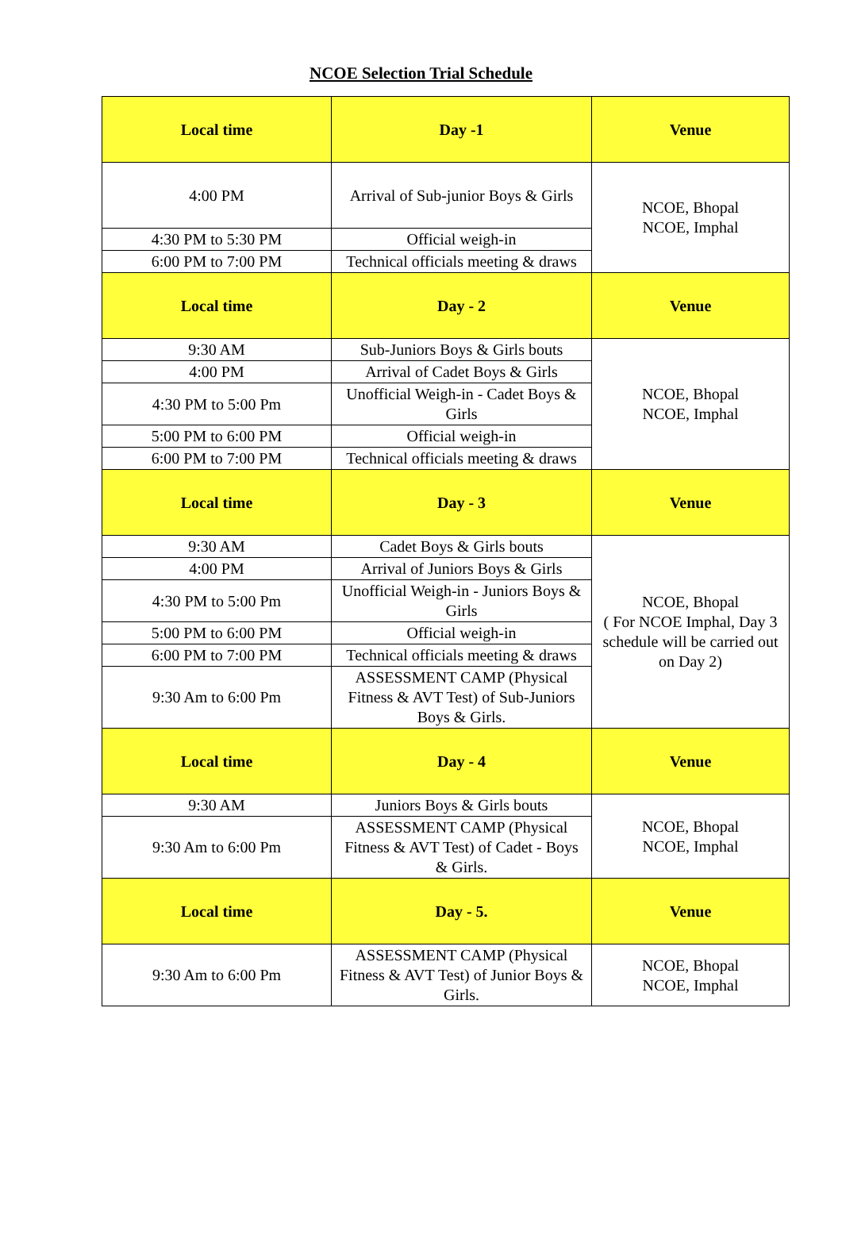NCOE Selection Trial Schedule
| Local time | Day -1 | Venue |
| --- | --- | --- |
| 4:00 PM | Arrival of Sub-junior Boys & Girls | NCOE, Bhopal NCOE, Imphal |
| 4:30 PM to 5:30 PM | Official weigh-in | |
| 6:00 PM to 7:00 PM | Technical officials meeting & draws | |
| Local time | Day - 2 | Venue |
| 9:30 AM | Sub-Juniors Boys & Girls bouts | NCOE, Bhopal NCOE, Imphal |
| 4:00 PM | Arrival of Cadet Boys & Girls | |
| 4:30 PM to 5:00 Pm | Unofficial Weigh-in - Cadet Boys & Girls | |
| 5:00 PM to 6:00 PM | Official weigh-in | |
| 6:00 PM to 7:00 PM | Technical officials meeting & draws | |
| Local time | Day - 3 | Venue |
| 9:30 AM | Cadet Boys & Girls bouts | NCOE, Bhopal ( For NCOE Imphal, Day 3 schedule will be carried out on Day 2) |
| 4:00 PM | Arrival of Juniors Boys & Girls | |
| 4:30 PM to 5:00 Pm | Unofficial Weigh-in - Juniors Boys & Girls | |
| 5:00 PM to 6:00 PM | Official weigh-in | |
| 6:00 PM to 7:00 PM | Technical officials meeting & draws | |
| 9:30 Am to 6:00 Pm | ASSESSMENT CAMP (Physical Fitness & AVT Test) of Sub-Juniors Boys & Girls. | |
| Local time | Day - 4 | Venue |
| 9:30 AM | Juniors Boys & Girls bouts | NCOE, Bhopal NCOE, Imphal |
| 9:30 Am to 6:00 Pm | ASSESSMENT CAMP (Physical Fitness & AVT Test) of Cadet - Boys & Girls. | |
| Local time | Day - 5. | Venue |
| 9:30 Am to 6:00 Pm | ASSESSMENT CAMP (Physical Fitness & AVT Test) of Junior Boys & Girls. | NCOE, Bhopal NCOE, Imphal |